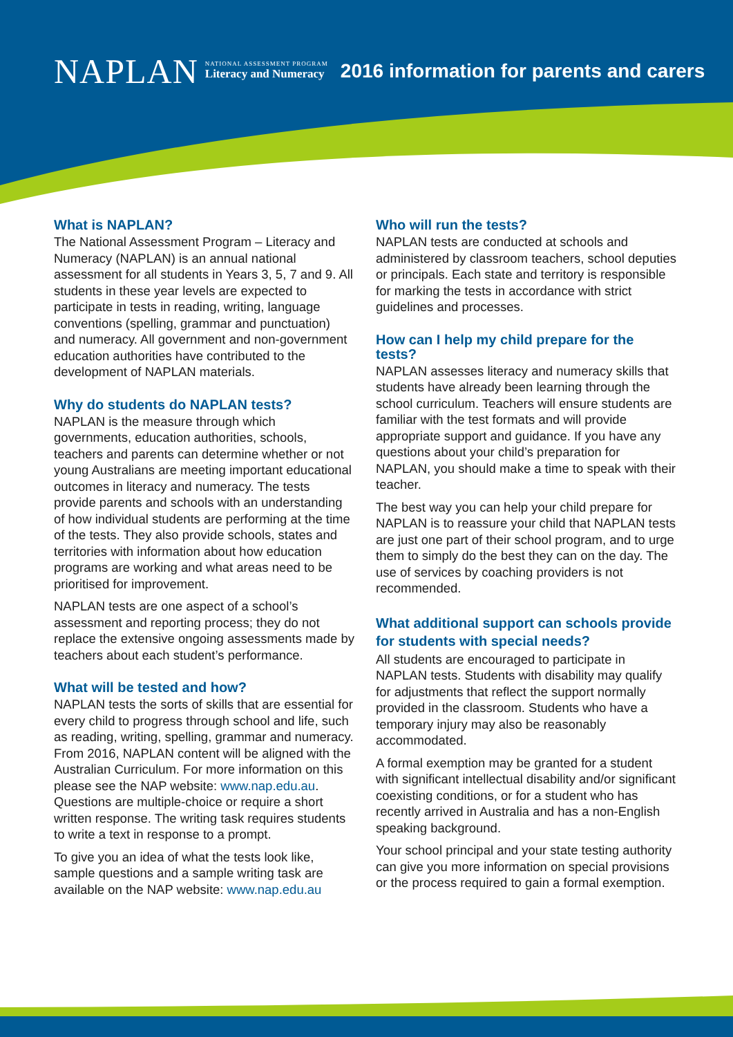NAPLAN
NATIONAL ASSESSMENT PROGRAM
Literacy and Numeracy
2016 information for parents and carers
What is NAPLAN?
The National Assessment Program – Literacy and Numeracy (NAPLAN) is an annual national assessment for all students in Years 3, 5, 7 and 9. All students in these year levels are expected to participate in tests in reading, writing, language conventions (spelling, grammar and punctuation) and numeracy. All government and non-government education authorities have contributed to the development of NAPLAN materials.
Why do students do NAPLAN tests?
NAPLAN is the measure through which governments, education authorities, schools, teachers and parents can determine whether or not young Australians are meeting important educational outcomes in literacy and numeracy. The tests provide parents and schools with an understanding of how individual students are performing at the time of the tests. They also provide schools, states and territories with information about how education programs are working and what areas need to be prioritised for improvement.
NAPLAN tests are one aspect of a school’s assessment and reporting process; they do not replace the extensive ongoing assessments made by teachers about each student’s performance.
What will be tested and how?
NAPLAN tests the sorts of skills that are essential for every child to progress through school and life, such as reading, writing, spelling, grammar and numeracy. From 2016, NAPLAN content will be aligned with the Australian Curriculum. For more information on this please see the NAP website: www.nap.edu.au. Questions are multiple-choice or require a short written response. The writing task requires students to write a text in response to a prompt.
To give you an idea of what the tests look like, sample questions and a sample writing task are available on the NAP website: www.nap.edu.au
Who will run the tests?
NAPLAN tests are conducted at schools and administered by classroom teachers, school deputies or principals. Each state and territory is responsible for marking the tests in accordance with strict guidelines and processes.
How can I help my child prepare for the tests?
NAPLAN assesses literacy and numeracy skills that students have already been learning through the school curriculum. Teachers will ensure students are familiar with the test formats and will provide appropriate support and guidance. If you have any questions about your child’s preparation for NAPLAN, you should make a time to speak with their teacher.
The best way you can help your child prepare for NAPLAN is to reassure your child that NAPLAN tests are just one part of their school program, and to urge them to simply do the best they can on the day. The use of services by coaching providers is not recommended.
What additional support can schools provide for students with special needs?
All students are encouraged to participate in NAPLAN tests. Students with disability may qualify for adjustments that reflect the support normally provided in the classroom. Students who have a temporary injury may also be reasonably accommodated.
A formal exemption may be granted for a student with significant intellectual disability and/or significant coexisting conditions, or for a student who has recently arrived in Australia and has a non-English speaking background.
Your school principal and your state testing authority can give you more information on special provisions or the process required to gain a formal exemption.